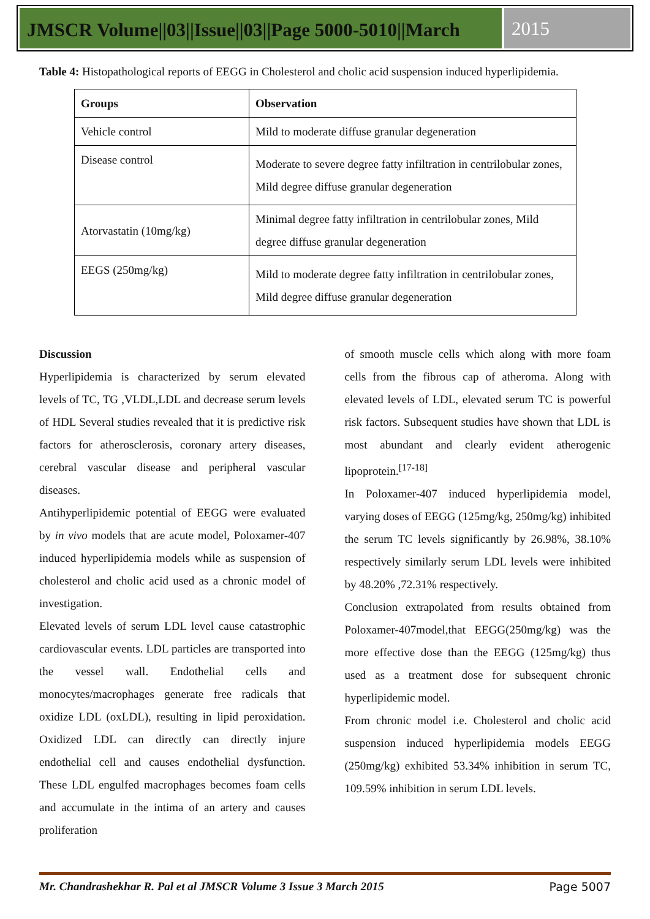JMSCR Volume||03||Issue||03||Page 5000-5010||March
2015
Table 4: Histopathological reports of EEGG in Cholesterol and cholic acid suspension induced hyperlipidemia.
| Groups | Observation |
| --- | --- |
| Vehicle control | Mild to moderate diffuse granular degeneration |
| Disease control | Moderate to severe degree fatty infiltration in centrilobular zones, Mild degree diffuse granular degeneration |
| Atorvastatin (10mg/kg) | Minimal degree fatty infiltration in centrilobular zones, Mild degree diffuse granular degeneration |
| EEGS (250mg/kg) | Mild to moderate degree fatty infiltration in centrilobular zones, Mild degree diffuse granular degeneration |
Discussion
Hyperlipidemia is characterized by serum elevated levels of TC, TG ,VLDL,LDL and decrease serum levels of HDL Several studies revealed that it is predictive risk factors for atherosclerosis, coronary artery diseases, cerebral vascular disease and peripheral vascular diseases.
Antihyperlipidemic potential of EEGG were evaluated by in vivo models that are acute model, Poloxamer-407 induced hyperlipidemia models while as suspension of cholesterol and cholic acid used as a chronic model of investigation.
Elevated levels of serum LDL level cause catastrophic cardiovascular events. LDL particles are transported into the vessel wall. Endothelial cells and monocytes/macrophages generate free radicals that oxidize LDL (oxLDL), resulting in lipid peroxidation. Oxidized LDL can directly can directly injure endothelial cell and causes endothelial dysfunction. These LDL engulfed macrophages becomes foam cells and accumulate in the intima of an artery and causes proliferation
of smooth muscle cells which along with more foam cells from the fibrous cap of atheroma. Along with elevated levels of LDL, elevated serum TC is powerful risk factors. Subsequent studies have shown that LDL is most abundant and clearly evident atherogenic lipoprotein.<sup>[17-18]</sup>
In Poloxamer-407 induced hyperlipidemia model, varying doses of EEGG (125mg/kg, 250mg/kg) inhibited the serum TC levels significantly by 26.98%, 38.10% respectively similarly serum LDL levels were inhibited by 48.20% ,72.31% respectively.
Conclusion extrapolated from results obtained from Poloxamer-407model,that EEGG(250mg/kg) was the more effective dose than the EEGG (125mg/kg) thus used as a treatment dose for subsequent chronic hyperlipidemic model.
From chronic model i.e. Cholesterol and cholic acid suspension induced hyperlipidemia models EEGG (250mg/kg) exhibited 53.34% inhibition in serum TC, 109.59% inhibition in serum LDL levels.
Mr. Chandrashekhar R. Pal et al JMSCR Volume 3 Issue 3 March 2015 Page 5007